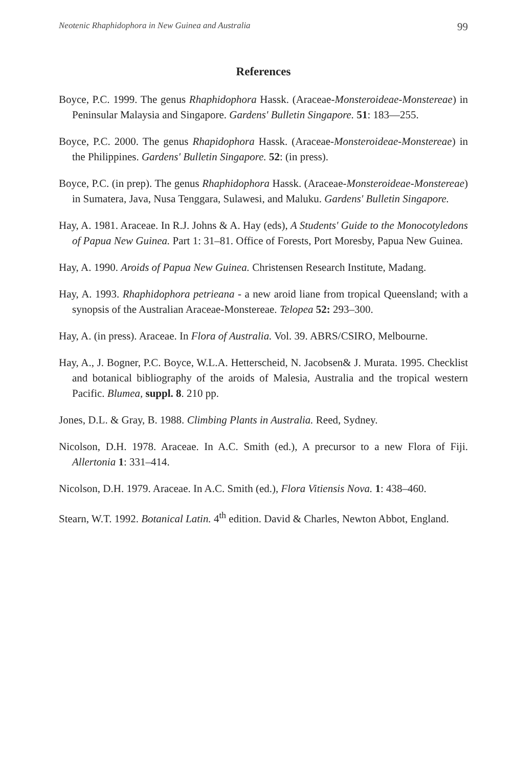Neotenic Rhaphidophora in New Guinea and Australia 99
References
Boyce, P.C. 1999. The genus Rhaphidophora Hassk. (Araceae-Monsteroideae-Monstereae) in Peninsular Malaysia and Singapore. Gardens' Bulletin Singapore. 51: 183—255.
Boyce, P.C. 2000. The genus Rhapidophora Hassk. (Araceae-Monsteroideae-Monstereae) in the Philippines. Gardens' Bulletin Singapore. 52: (in press).
Boyce, P.C. (in prep). The genus Rhaphidophora Hassk. (Araceae-Monsteroideae-Monstereae) in Sumatera, Java, Nusa Tenggara, Sulawesi, and Maluku. Gardens' Bulletin Singapore.
Hay, A. 1981. Araceae. In R.J. Johns & A. Hay (eds), A Students' Guide to the Monocotyledons of Papua New Guinea. Part 1: 31–81. Office of Forests, Port Moresby, Papua New Guinea.
Hay, A. 1990. Aroids of Papua New Guinea. Christensen Research Institute, Madang.
Hay, A. 1993. Rhaphidophora petrieana - a new aroid liane from tropical Queensland; with a synopsis of the Australian Araceae-Monstereae. Telopea 52: 293–300.
Hay, A. (in press). Araceae. In Flora of Australia. Vol. 39. ABRS/CSIRO, Melbourne.
Hay, A., J. Bogner, P.C. Boyce, W.L.A. Hetterscheid, N. Jacobsen& J. Murata. 1995. Checklist and botanical bibliography of the aroids of Malesia, Australia and the tropical western Pacific. Blumea, suppl. 8. 210 pp.
Jones, D.L. & Gray, B. 1988. Climbing Plants in Australia. Reed, Sydney.
Nicolson, D.H. 1978. Araceae. In A.C. Smith (ed.), A precursor to a new Flora of Fiji. Allertonia 1: 331–414.
Nicolson, D.H. 1979. Araceae. In A.C. Smith (ed.), Flora Vitiensis Nova. 1: 438–460.
Stearn, W.T. 1992. Botanical Latin. 4<sup>th</sup> edition. David & Charles, Newton Abbot, England.